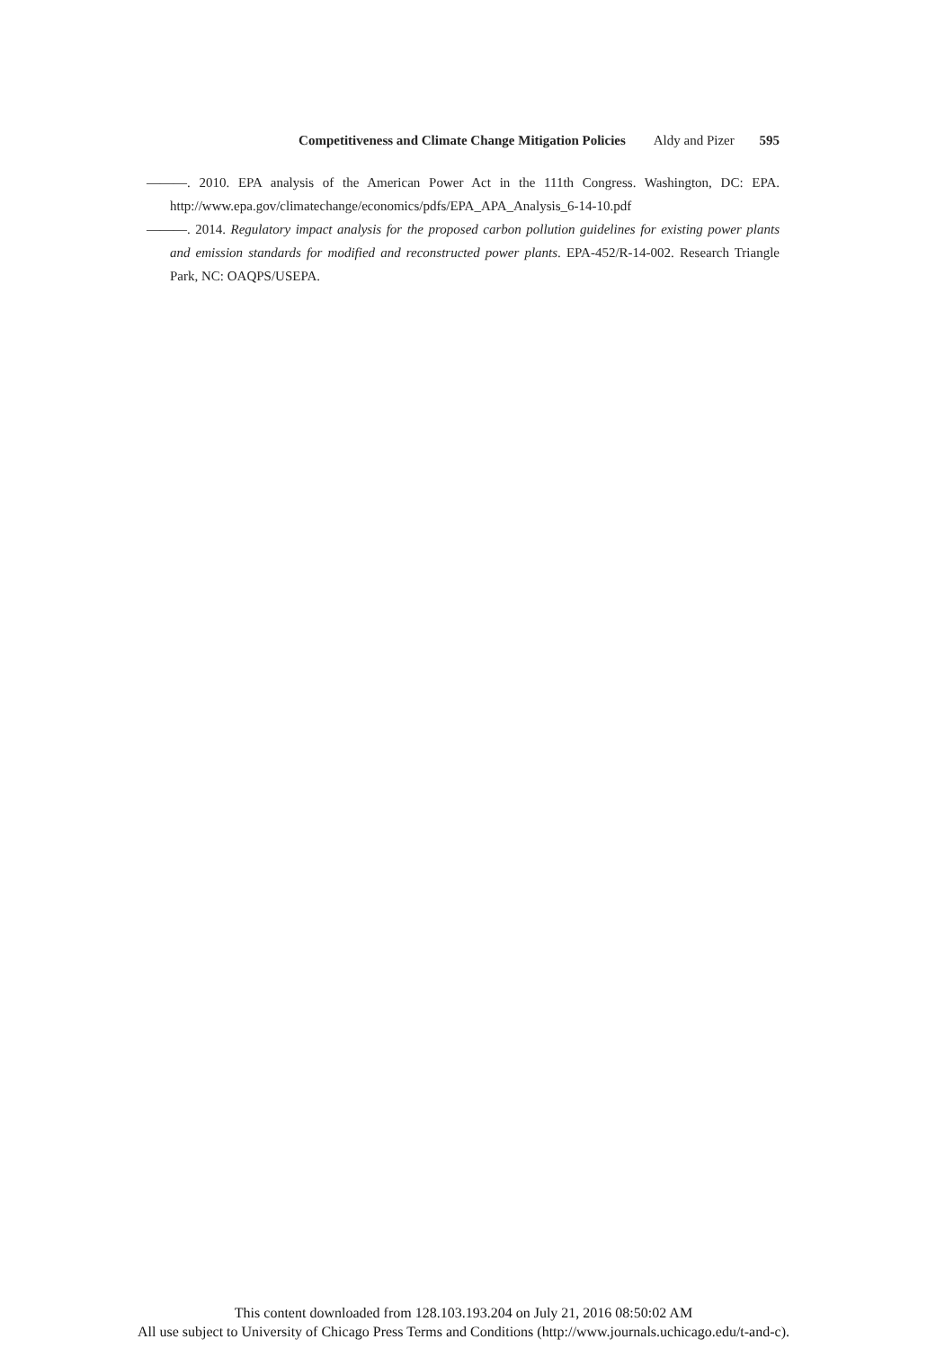Competitiveness and Climate Change Mitigation Policies Aldy and Pizer 595
———. 2010. EPA analysis of the American Power Act in the 111th Congress. Washington, DC: EPA. http://www.epa.gov/climatechange/economics/pdfs/EPA_APA_Analysis_6-14-10.pdf
———. 2014. Regulatory impact analysis for the proposed carbon pollution guidelines for existing power plants and emission standards for modified and reconstructed power plants. EPA-452/R-14-002. Research Triangle Park, NC: OAQPS/USEPA.
This content downloaded from 128.103.193.204 on July 21, 2016 08:50:02 AM
All use subject to University of Chicago Press Terms and Conditions (http://www.journals.uchicago.edu/t-and-c).